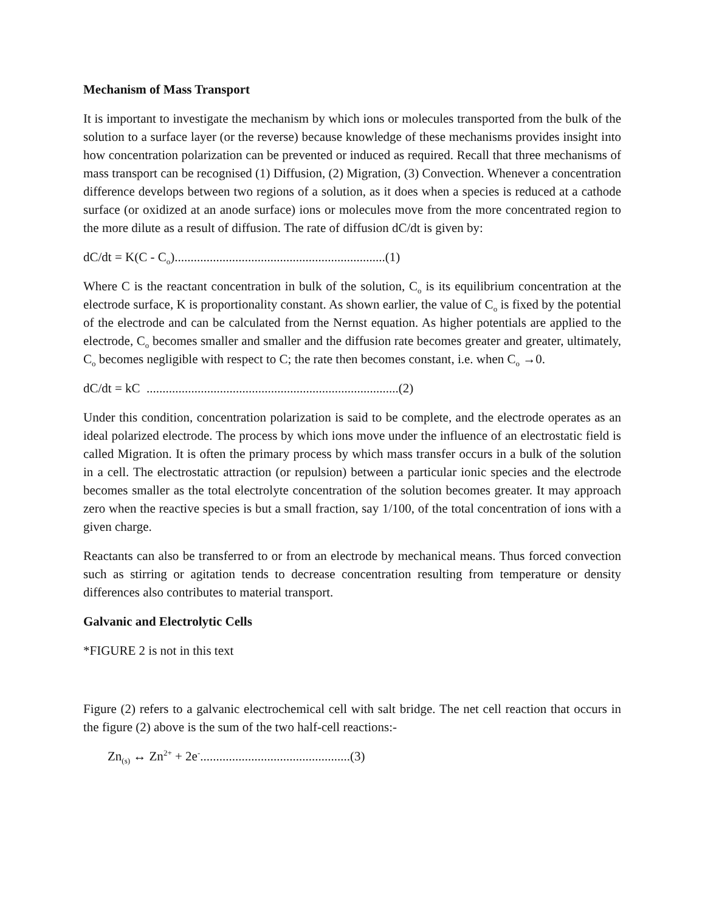Mechanism of Mass Transport
It is important to investigate the mechanism by which ions or molecules transported from the bulk of the solution to a surface layer (or the reverse) because knowledge of these mechanisms provides insight into how concentration polarization can be prevented or induced as required. Recall that three mechanisms of mass transport can be recognised (1) Diffusion, (2) Migration, (3) Convection. Whenever a concentration difference develops between two regions of a solution, as it does when a species is reduced at a cathode surface (or oxidized at an anode surface) ions or molecules move from the more concentrated region to the more dilute as a result of diffusion. The rate of diffusion dC/dt is given by:
dC/dt = K(C - C<sub>o</sub>)..................................................................(1)
Where C is the reactant concentration in bulk of the solution, C<sub>o</sub> is its equilibrium concentration at the electrode surface, K is proportionality constant. As shown earlier, the value of C<sub>o</sub> is fixed by the potential of the electrode and can be calculated from the Nernst equation. As higher potentials are applied to the electrode, C<sub>o</sub> becomes smaller and smaller and the diffusion rate becomes greater and greater, ultimately, C<sub>o</sub> becomes negligible with respect to C; the rate then becomes constant, i.e. when C<sub>o</sub> →0.
dC/dt = kC ...............................................................................(2)
Under this condition, concentration polarization is said to be complete, and the electrode operates as an ideal polarized electrode. The process by which ions move under the influence of an electrostatic field is called Migration. It is often the primary process by which mass transfer occurs in a bulk of the solution in a cell. The electrostatic attraction (or repulsion) between a particular ionic species and the electrode becomes smaller as the total electrolyte concentration of the solution becomes greater. It may approach zero when the reactive species is but a small fraction, say 1/100, of the total concentration of ions with a given charge.
Reactants can also be transferred to or from an electrode by mechanical means. Thus forced convection such as stirring or agitation tends to decrease concentration resulting from temperature or density differences also contributes to material transport.
Galvanic and Electrolytic Cells
*FIGURE 2 is not in this text
Figure (2) refers to a galvanic electrochemical cell with salt bridge. The net cell reaction that occurs in the figure (2) above is the sum of the two half-cell reactions:-
Zn<sub>(s)</sub> ↔ Zn<sup>2+</sup> + 2e<sup>-</sup>...............................................(3)